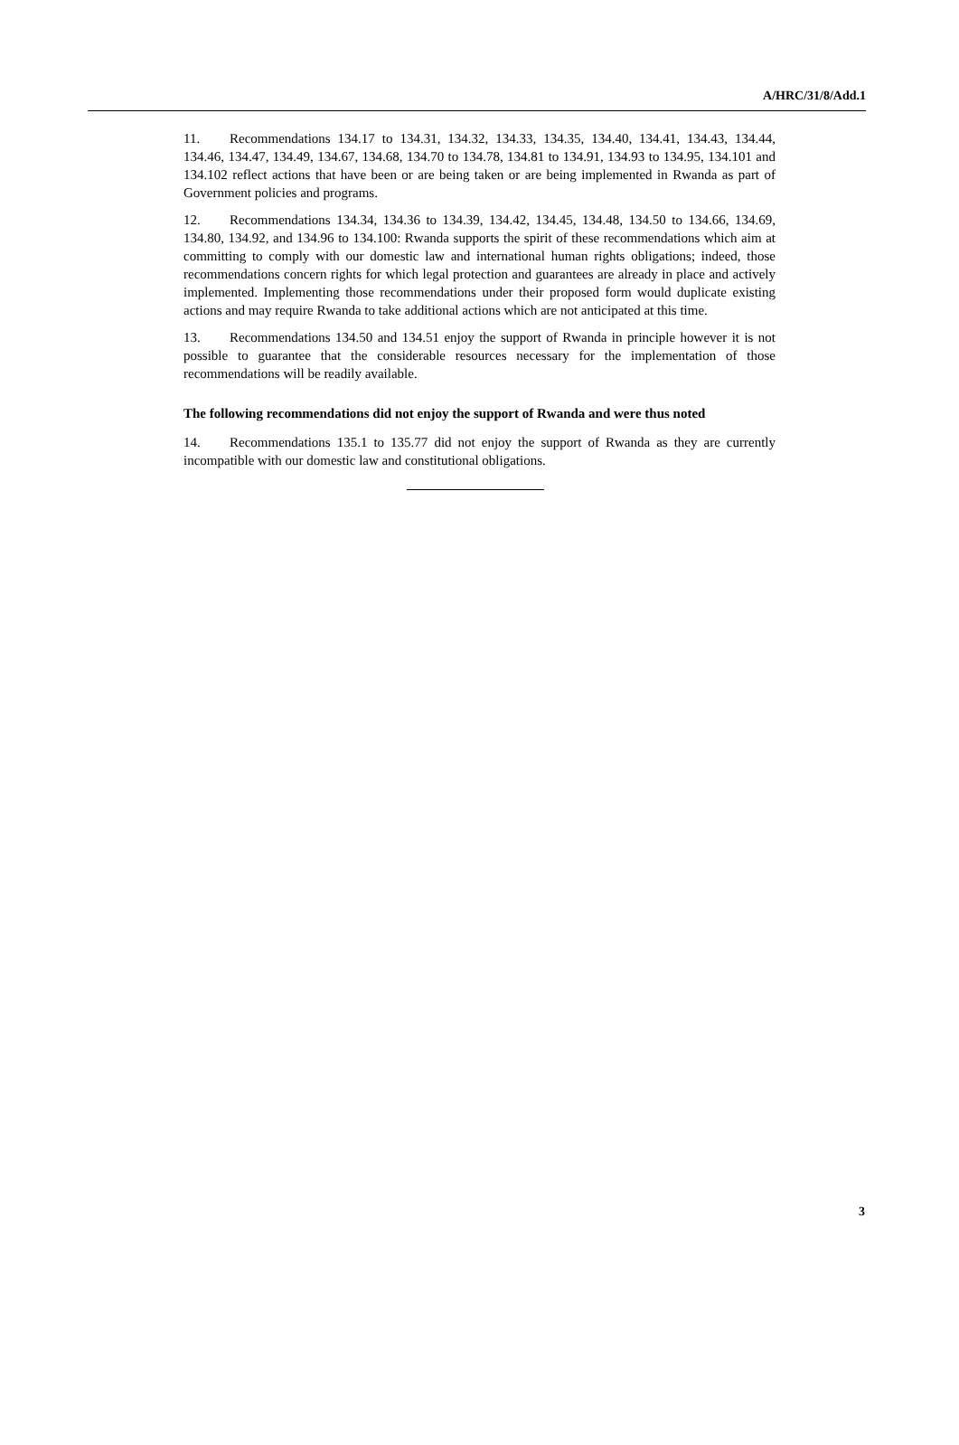A/HRC/31/8/Add.1
11. Recommendations 134.17 to 134.31, 134.32, 134.33, 134.35, 134.40, 134.41, 134.43, 134.44, 134.46, 134.47, 134.49, 134.67, 134.68, 134.70 to 134.78, 134.81 to 134.91, 134.93 to 134.95, 134.101 and 134.102 reflect actions that have been or are being taken or are being implemented in Rwanda as part of Government policies and programs.
12. Recommendations 134.34, 134.36 to 134.39, 134.42, 134.45, 134.48, 134.50 to 134.66, 134.69, 134.80, 134.92, and 134.96 to 134.100: Rwanda supports the spirit of these recommendations which aim at committing to comply with our domestic law and international human rights obligations; indeed, those recommendations concern rights for which legal protection and guarantees are already in place and actively implemented. Implementing those recommendations under their proposed form would duplicate existing actions and may require Rwanda to take additional actions which are not anticipated at this time.
13. Recommendations 134.50 and 134.51 enjoy the support of Rwanda in principle however it is not possible to guarantee that the considerable resources necessary for the implementation of those recommendations will be readily available.
The following recommendations did not enjoy the support of Rwanda and were thus noted
14. Recommendations 135.1 to 135.77 did not enjoy the support of Rwanda as they are currently incompatible with our domestic law and constitutional obligations.
3